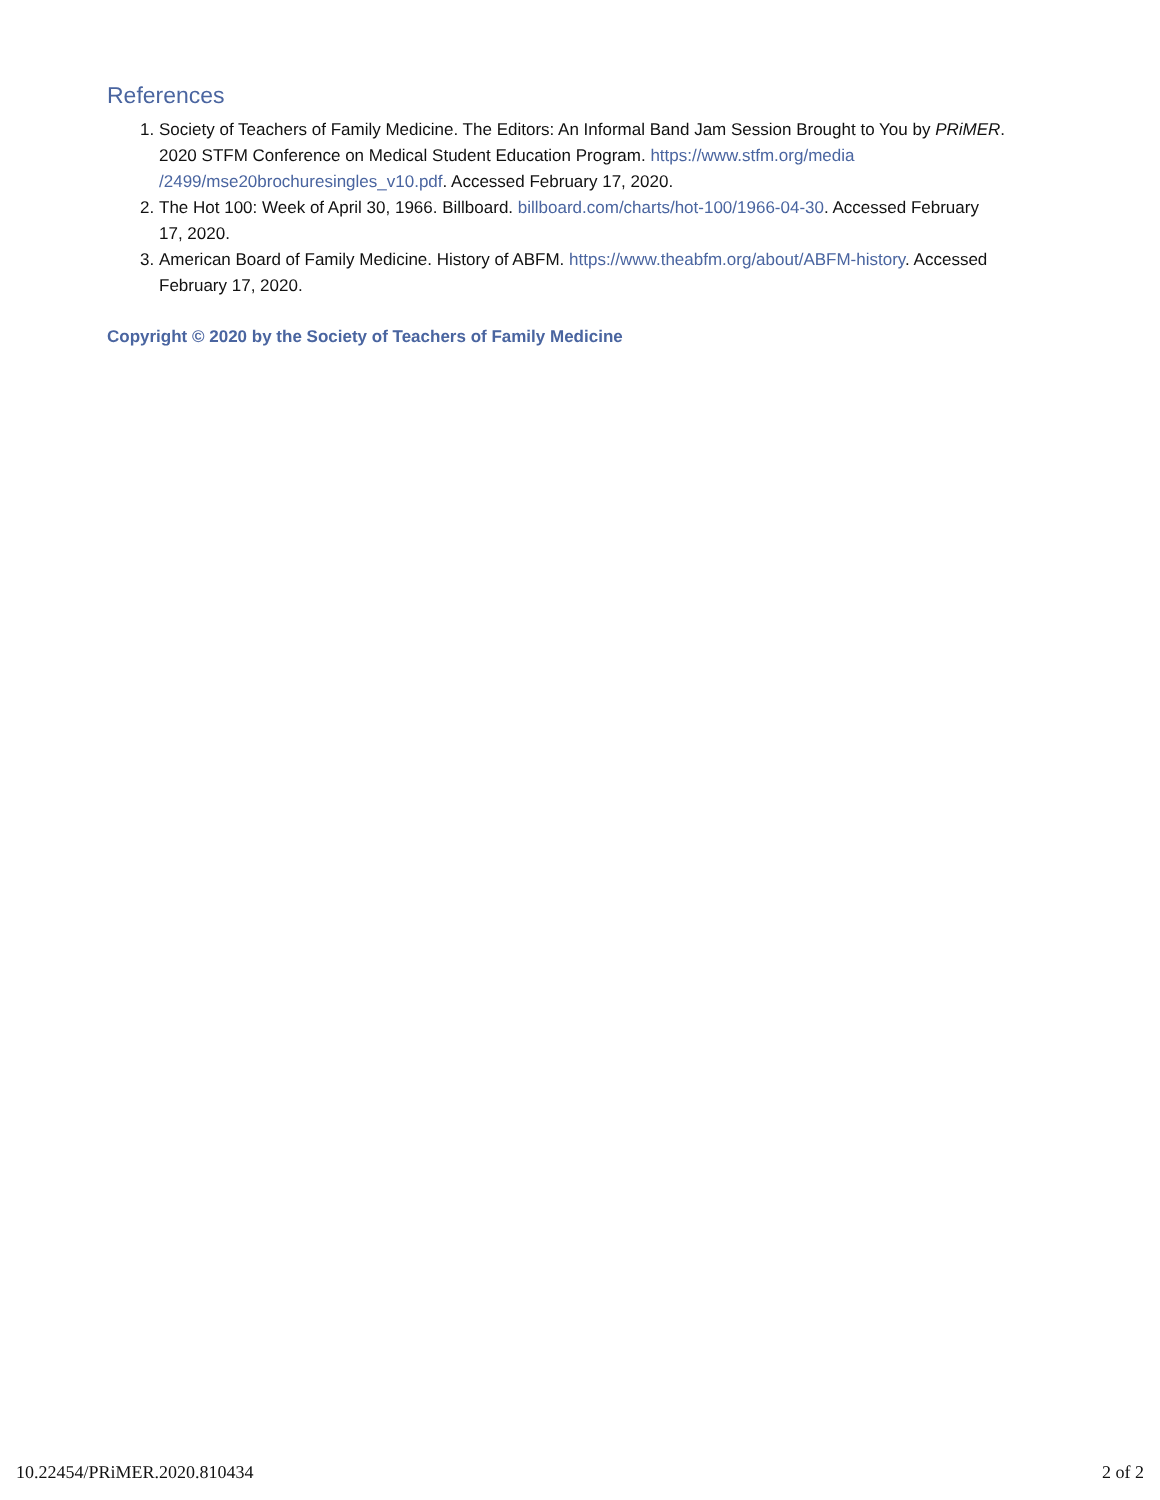References
1. Society of Teachers of Family Medicine. The Editors: An Informal Band Jam Session Brought to You by PRiMER. 2020 STFM Conference on Medical Student Education Program. https://www.stfm.org/media /2499/mse20brochuresingles_v10.pdf. Accessed February 17, 2020.
2. The Hot 100: Week of April 30, 1966. Billboard. billboard.com/charts/hot-100/1966-04-30. Accessed February 17, 2020.
3. American Board of Family Medicine. History of ABFM. https://www.theabfm.org/about/ABFM-history. Accessed February 17, 2020.
Copyright © 2020 by the Society of Teachers of Family Medicine
10.22454/PRiMER.2020.810434 2 of 2